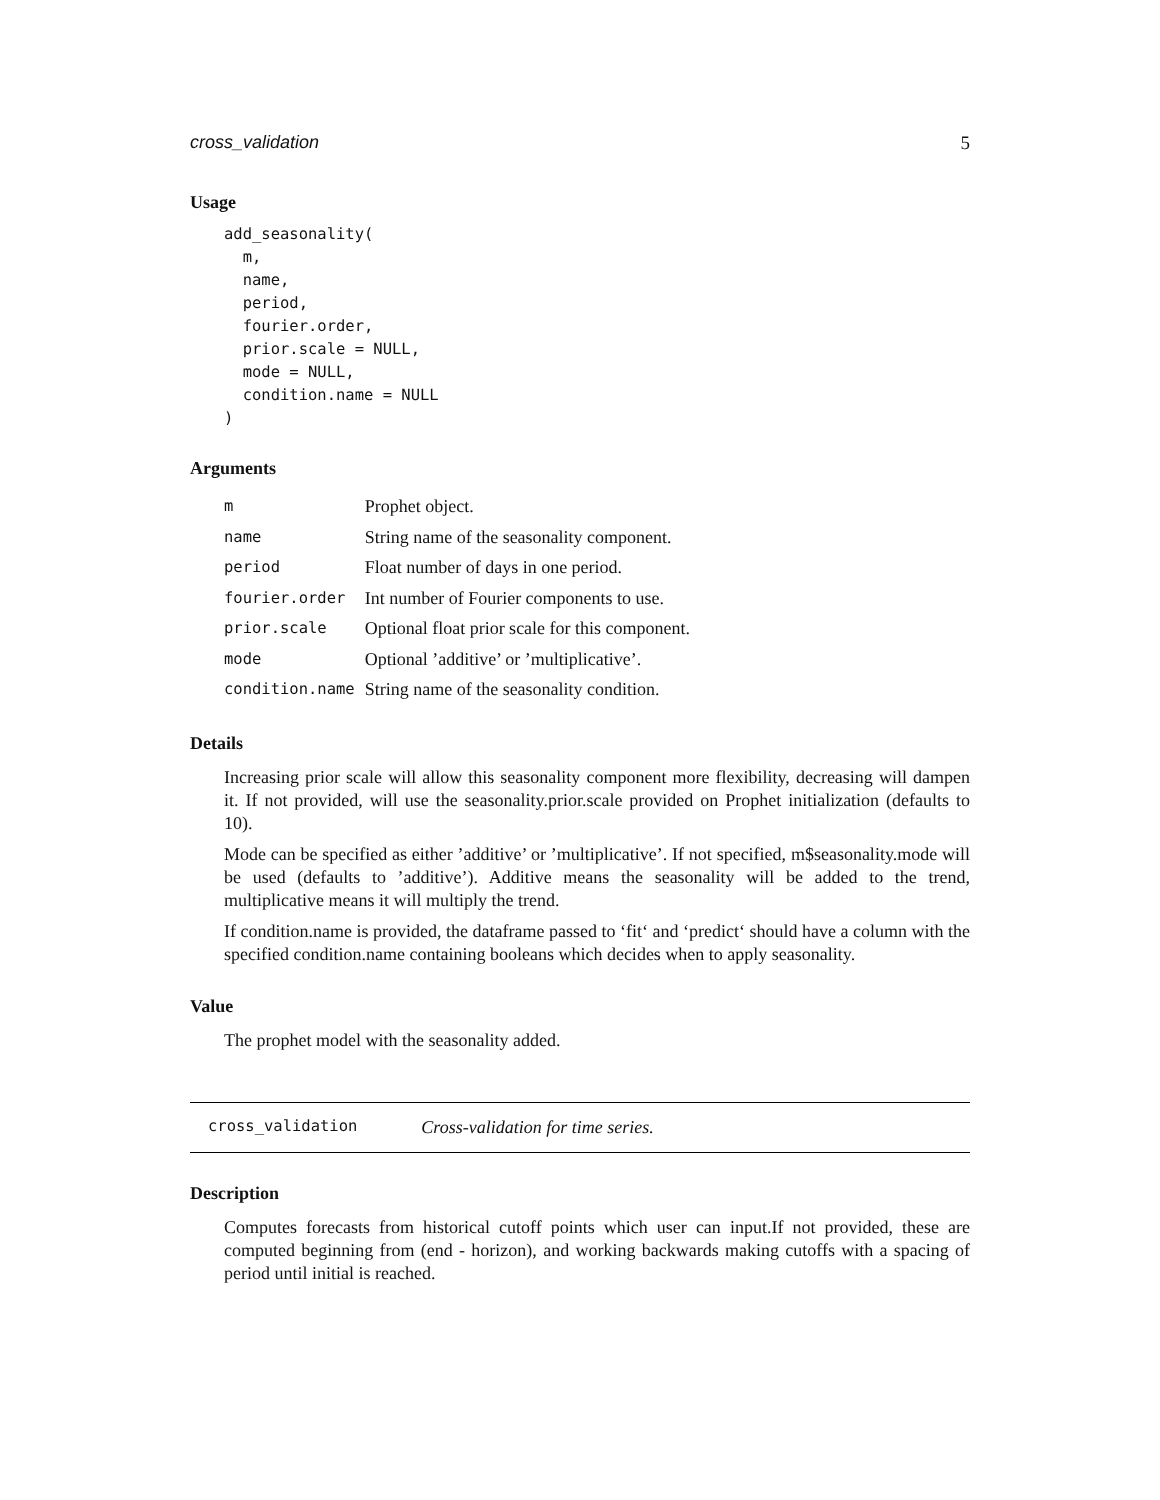cross_validation 5
Usage
add_seasonality(
  m,
  name,
  period,
  fourier.order,
  prior.scale = NULL,
  mode = NULL,
  condition.name = NULL
)
Arguments
| m | Prophet object. |
| name | String name of the seasonality component. |
| period | Float number of days in one period. |
| fourier.order | Int number of Fourier components to use. |
| prior.scale | Optional float prior scale for this component. |
| mode | Optional ’additive’ or ’multiplicative’. |
| condition.name | String name of the seasonality condition. |
Details
Increasing prior scale will allow this seasonality component more flexibility, decreasing will dampen it. If not provided, will use the seasonality.prior.scale provided on Prophet initialization (defaults to 10).
Mode can be specified as either ’additive’ or ’multiplicative’. If not specified, m$seasonality.mode will be used (defaults to ’additive’). Additive means the seasonality will be added to the trend, multiplicative means it will multiply the trend.
If condition.name is provided, the dataframe passed to ‘fit‘ and ‘predict‘ should have a column with the specified condition.name containing booleans which decides when to apply seasonality.
Value
The prophet model with the seasonality added.
cross_validation Cross-validation for time series.
Description
Computes forecasts from historical cutoff points which user can input.If not provided, these are computed beginning from (end - horizon), and working backwards making cutoffs with a spacing of period until initial is reached.